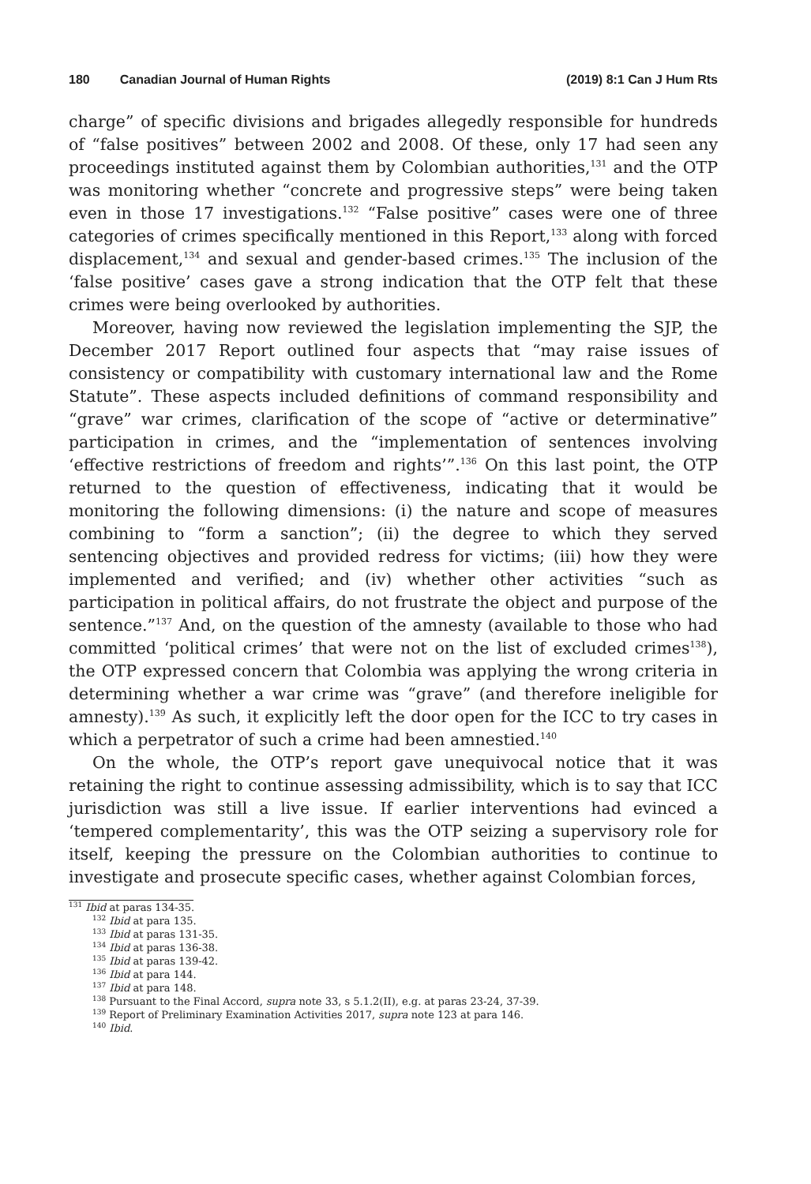180 Canadian Journal of Human Rights (2019) 8:1 Can J Hum Rts
charge” of specific divisions and brigades allegedly responsible for hundreds of “false positives” between 2002 and 2008. Of these, only 17 had seen any proceedings instituted against them by Colombian authorities,<sup>131</sup> and the OTP was monitoring whether “concrete and progressive steps” were being taken even in those 17 investigations.<sup>132</sup> “False positive” cases were one of three categories of crimes specifically mentioned in this Report,<sup>133</sup> along with forced displacement,<sup>134</sup> and sexual and gender-based crimes.<sup>135</sup> The inclusion of the ‘false positive’ cases gave a strong indication that the OTP felt that these crimes were being overlooked by authorities.
Moreover, having now reviewed the legislation implementing the SJP, the December 2017 Report outlined four aspects that “may raise issues of consistency or compatibility with customary international law and the Rome Statute”. These aspects included definitions of command responsibility and “grave” war crimes, clarification of the scope of “active or determinative” participation in crimes, and the “implementation of sentences involving ‘effective restrictions of freedom and rights’”.<sup>136</sup> On this last point, the OTP returned to the question of effectiveness, indicating that it would be monitoring the following dimensions: (i) the nature and scope of measures combining to “form a sanction”; (ii) the degree to which they served sentencing objectives and provided redress for victims; (iii) how they were implemented and verified; and (iv) whether other activities “such as participation in political affairs, do not frustrate the object and purpose of the sentence.”<sup>137</sup> And, on the question of the amnesty (available to those who had committed ‘political crimes’ that were not on the list of excluded crimes<sup>138</sup>), the OTP expressed concern that Colombia was applying the wrong criteria in determining whether a war crime was “grave” (and therefore ineligible for amnesty).<sup>139</sup> As such, it explicitly left the door open for the ICC to try cases in which a perpetrator of such a crime had been amnestied.<sup>140</sup>
On the whole, the OTP’s report gave unequivocal notice that it was retaining the right to continue assessing admissibility, which is to say that ICC jurisdiction was still a live issue. If earlier interventions had evinced a ‘tempered complementarity’, this was the OTP seizing a supervisory role for itself, keeping the pressure on the Colombian authorities to continue to investigate and prosecute specific cases, whether against Colombian forces,
<sup>131</sup> Ibid at paras 134-35.
<sup>132</sup> Ibid at para 135.
<sup>133</sup> Ibid at paras 131-35.
<sup>134</sup> Ibid at paras 136-38.
<sup>135</sup> Ibid at paras 139-42.
<sup>136</sup> Ibid at para 144.
<sup>137</sup> Ibid at para 148.
<sup>138</sup> Pursuant to the Final Accord, supra note 33, s 5.1.2(II), e.g. at paras 23-24, 37-39.
<sup>139</sup> Report of Preliminary Examination Activities 2017, supra note 123 at para 146.
<sup>140</sup> Ibid.